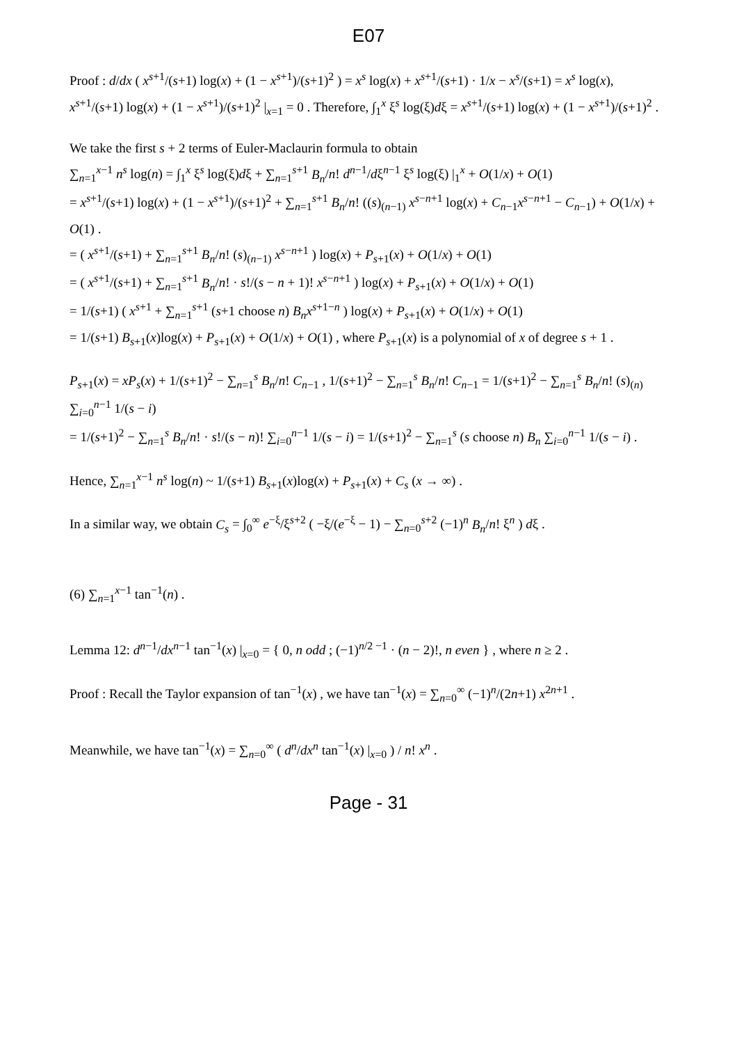E07
Proof : d/dx ( x<sup>s+1</sup>/(s+1) log(x) + (1 − x<sup>s+1</sup>)/(s+1)<sup>2</sup> ) = x<sup>s</sup> log(x) + x<sup>s+1</sup>/(s+1) · 1/x − x<sup>s</sup>/(s+1) = x<sup>s</sup> log(x),
x<sup>s+1</sup>/(s+1) log(x) + (1 − x<sup>s+1</sup>)/(s+1)<sup>2</sup> |<sub>x=1</sub> = 0 . Therefore, ∫<sub>1</sub><sup>x</sup> ξ<sup>s</sup> log(ξ)dξ = x<sup>s+1</sup>/(s+1) log(x) + (1 − x<sup>s+1</sup>)/(s+1)<sup>2</sup> .
We take the first s + 2 terms of Euler-Maclaurin formula to obtain
∑<sub>n=1</sub><sup>x−1</sup> n<sup>s</sup> log(n) = ∫<sub>1</sub><sup>x</sup> ξ<sup>s</sup> log(ξ)dξ + ∑<sub>n=1</sub><sup>s+1</sup> B<sub>n</sub>/n! d<sup>n−1</sup>/dξ<sup>n−1</sup> ξ<sup>s</sup> log(ξ) |<sub>1</sub><sup>x</sup> + O(1/x) + O(1)
= x<sup>s+1</sup>/(s+1) log(x) + (1 − x<sup>s+1</sup>)/(s+1)<sup>2</sup> + ∑<sub>n=1</sub><sup>s+1</sup> B<sub>n</sub>/n! ((s)<sub>(n−1)</sub> x<sup>s−n+1</sup> log(x) + C<sub>n−1</sub>x<sup>s−n+1</sup> − C<sub>n−1</sub>) + O(1/x) + O(1) .
= ( x<sup>s+1</sup>/(s+1) + ∑<sub>n=1</sub><sup>s+1</sup> B<sub>n</sub>/n! (s)<sub>(n−1)</sub> x<sup>s−n+1</sup> ) log(x) + P<sub>s+1</sub>(x) + O(1/x) + O(1)
= ( x<sup>s+1</sup>/(s+1) + ∑<sub>n=1</sub><sup>s+1</sup> B<sub>n</sub>/n! · s!/(s − n + 1)! x<sup>s−n+1</sup> ) log(x) + P<sub>s+1</sub>(x) + O(1/x) + O(1)
= 1/(s+1) ( x<sup>s+1</sup> + ∑<sub>n=1</sub><sup>s+1</sup> (s+1 choose n) B<sub>n</sub> x<sup>s+1−n</sup> ) log(x) + P<sub>s+1</sub>(x) + O(1/x) + O(1)
= 1/(s+1) B<sub>s+1</sub>(x)log(x) + P<sub>s+1</sub>(x) + O(1/x) + O(1) , where P<sub>s+1</sub>(x) is a polynomial of x of degree s + 1 .
P<sub>s+1</sub>(x) = xP<sub>s</sub>(x) + 1/(s+1)<sup>2</sup> − ∑<sub>n=1</sub><sup>s</sup> B<sub>n</sub>/n! C<sub>n−1</sub> , 1/(s+1)<sup>2</sup> − ∑<sub>n=1</sub><sup>s</sup> B<sub>n</sub>/n! C<sub>n−1</sub> = 1/(s+1)<sup>2</sup> − ∑<sub>n=1</sub><sup>s</sup> B<sub>n</sub>/n! (s)<sub>(n)</sub> ∑<sub>i=0</sub><sup>n−1</sup> 1/(s − i)
= 1/(s+1)<sup>2</sup> − ∑<sub>n=1</sub><sup>s</sup> B<sub>n</sub>/n! · s!/(s − n)! ∑<sub>i=0</sub><sup>n−1</sup> 1/(s − i) = 1/(s+1)<sup>2</sup> − ∑<sub>n=1</sub><sup>s</sup> (s choose n) B<sub>n</sub> ∑<sub>i=0</sub><sup>n−1</sup> 1/(s − i) .
Hence, ∑<sub>n=1</sub><sup>x−1</sup> n<sup>s</sup> log(n) ~ 1/(s+1) B<sub>s+1</sub>(x)log(x) + P<sub>s+1</sub>(x) + C<sub>s</sub> (x → ∞) .
In a similar way, we obtain C<sub>s</sub> = ∫<sub>0</sub><sup>∞</sup> e<sup>−ξ</sup>/ξ<sup>s+2</sup> ( −ξ/(e<sup>−ξ</sup> − 1) − ∑<sub>n=0</sub><sup>s+2</sup> (−1)<sup>n</sup> B<sub>n</sub>/n! ξ<sup>n</sup> ) dξ .
(6) ∑<sub>n=1</sub><sup>x−1</sup> tan<sup>−1</sup>(n) .
Lemma 12: d<sup>n−1</sup>/dx<sup>n−1</sup> tan<sup>−1</sup>(x) |<sub>x=0</sub> = { 0, n odd ; (−1)<sup>n/2 −1</sup> · (n − 2)!, n even } , where n ≥ 2 .
Proof : Recall the Taylor expansion of tan<sup>−1</sup>(x) , we have tan<sup>−1</sup>(x) = ∑<sub>n=0</sub><sup>∞</sup> (−1)<sup>n</sup>/(2n+1) x<sup>2n+1</sup> .
Meanwhile, we have tan<sup>−1</sup>(x) = ∑<sub>n=0</sub><sup>∞</sup> ( d<sup>n</sup>/dx<sup>n</sup> tan<sup>−1</sup>(x) |<sub>x=0</sub> ) / n! x<sup>n</sup> .
Page - 31